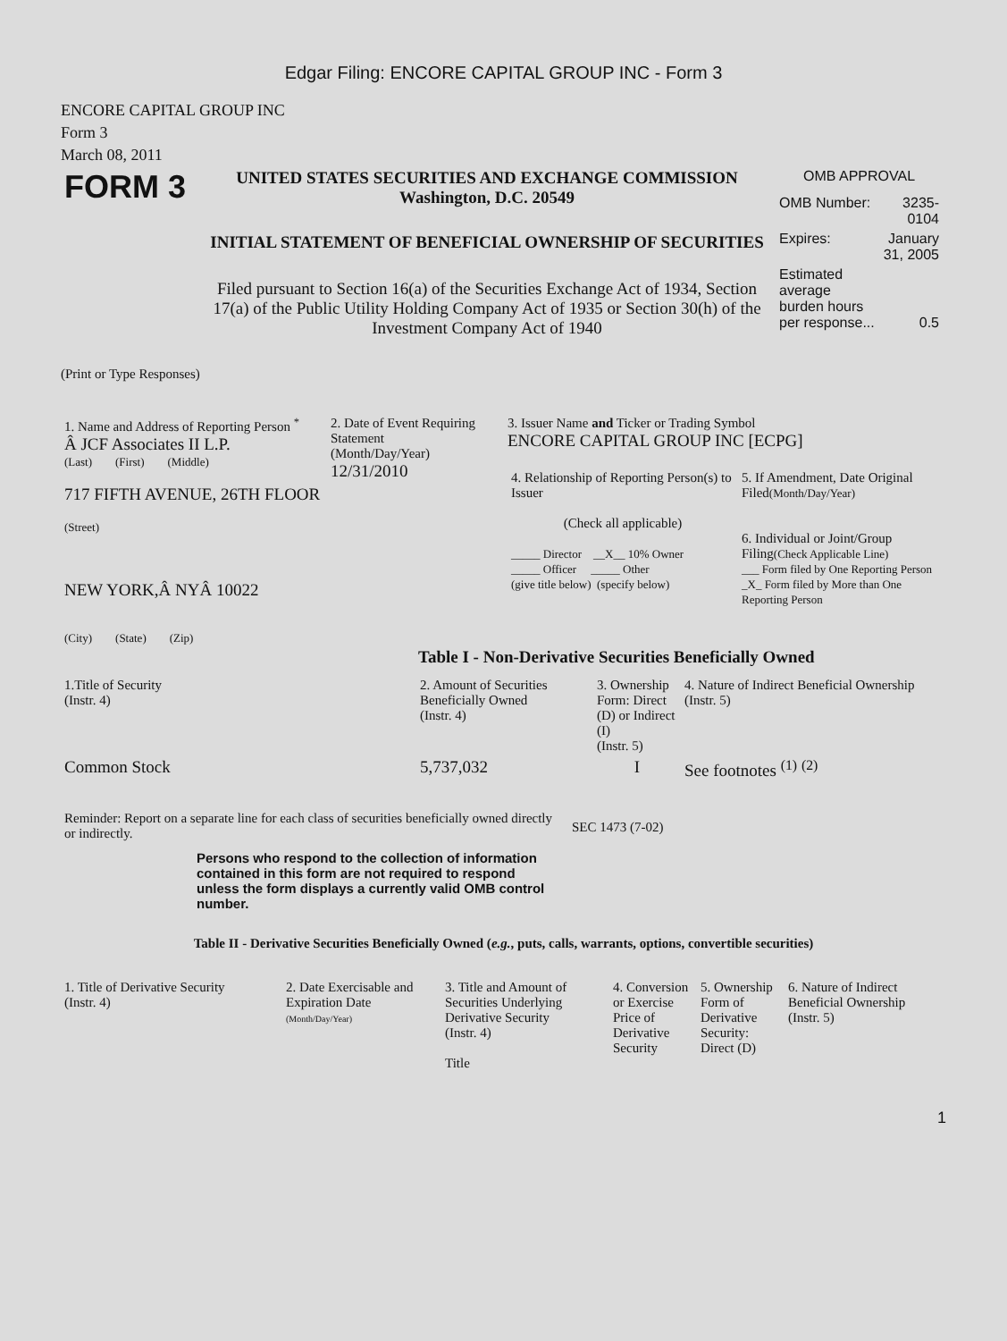Edgar Filing: ENCORE CAPITAL GROUP INC - Form 3
ENCORE CAPITAL GROUP INC
Form 3
March 08, 2011
| FORM 3 | UNITED STATES SECURITIES AND EXCHANGE COMMISSION Washington, D.C. 20549 INITIAL STATEMENT OF BENEFICIAL OWNERSHIP OF SECURITIES Filed pursuant to Section 16(a) of the Securities Exchange Act of 1934, Section 17(a) of the Public Utility Holding Company Act of 1935 or Section 30(h) of the Investment Company Act of 1940 | OMB APPROVAL / OMB Number: / 3235-0104 / / Expires: / January 31, 2005 / / Estimated average burden hours per response... / 0.5 / |
(Print or Type Responses)
| 1. Name and Address of Reporting Person <sup>*</sup> Â JCF Associates II L.P. (Last) (First) (Middle) 717 FIFTH AVENUE, 26TH FLOOR (Street) NEW YORK,Â NYÂ 10022 (City) (State) (Zip) | 2. Date of Event Requiring Statement (Month/Day/Year) 12/31/2010 | 3. Issuer Name and Ticker or Trading Symbol ENCORE CAPITAL GROUP INC [ECPG] / 4. Relationship of Reporting Person(s) to Issuer (Check all applicable) _____ Director __X__ 10% Owner _____ Officer _____ Other (give title below) (specify below) / 5. If Amendment, Date Original Filed (Month/Day/Year) 6. Individual or Joint/Group Filing (Check Applicable Line) ___ Form filed by One Reporting Person _X_ Form filed by More than One Reporting Person / |
Table I - Non-Derivative Securities Beneficially Owned
| 1.Title of Security (Instr. 4) | 2. Amount of Securities Beneficially Owned (Instr. 4) | 3. Ownership Form: Direct (D) or Indirect (I) (Instr. 5) | 4. Nature of Indirect Beneficial Ownership (Instr. 5) |
| --- | --- | --- | --- |
| Common Stock | 5,737,032 | I | See footnotes <sup>(1)</sup> <sup>(2)</sup> |
| Reminder: Report on a separate line for each class of securities beneficially owned directly or indirectly. Persons who respond to the collection of information contained in this form are not required to respond unless the form displays a currently valid OMB control number. | SEC 1473 (7-02) |
Table II - Derivative Securities Beneficially Owned (e.g., puts, calls, warrants, options, convertible securities)
| 1. Title of Derivative Security (Instr. 4) | 2. Date Exercisable and Expiration Date (Month/Day/Year) | 3. Title and Amount of Securities Underlying Derivative Security (Instr. 4) Title | 4. Conversion or Exercise Price of Derivative Security | 5. Ownership Form of Derivative Security: Direct (D) | 6. Nature of Indirect Beneficial Ownership (Instr. 5) |
| --- | --- | --- | --- | --- | --- |
1